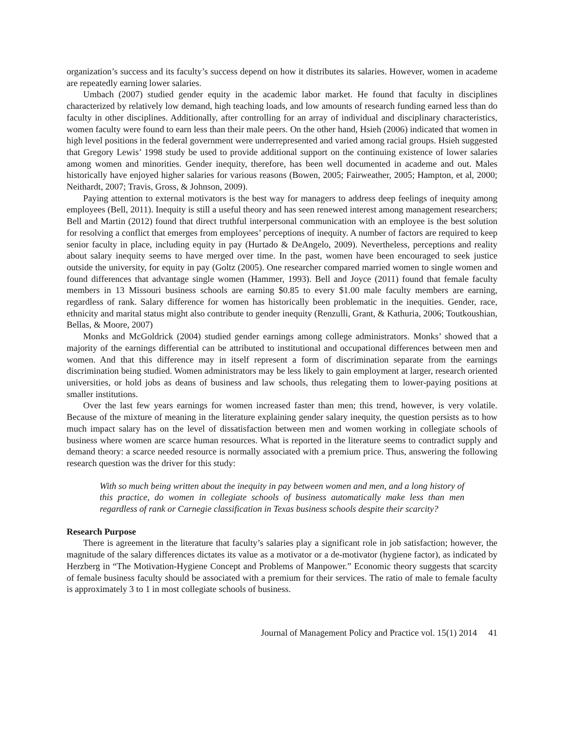organization’s success and its faculty’s success depend on how it distributes its salaries. However, women in academe are repeatedly earning lower salaries.
Umbach (2007) studied gender equity in the academic labor market. He found that faculty in disciplines characterized by relatively low demand, high teaching loads, and low amounts of research funding earned less than do faculty in other disciplines. Additionally, after controlling for an array of individual and disciplinary characteristics, women faculty were found to earn less than their male peers. On the other hand, Hsieh (2006) indicated that women in high level positions in the federal government were underrepresented and varied among racial groups. Hsieh suggested that Gregory Lewis’ 1998 study be used to provide additional support on the continuing existence of lower salaries among women and minorities. Gender inequity, therefore, has been well documented in academe and out. Males historically have enjoyed higher salaries for various reasons (Bowen, 2005; Fairweather, 2005; Hampton, et al, 2000; Neithardt, 2007; Travis, Gross, & Johnson, 2009).
Paying attention to external motivators is the best way for managers to address deep feelings of inequity among employees (Bell, 2011). Inequity is still a useful theory and has seen renewed interest among management researchers; Bell and Martin (2012) found that direct truthful interpersonal communication with an employee is the best solution for resolving a conflict that emerges from employees’ perceptions of inequity. A number of factors are required to keep senior faculty in place, including equity in pay (Hurtado & DeAngelo, 2009). Nevertheless, perceptions and reality about salary inequity seems to have merged over time. In the past, women have been encouraged to seek justice outside the university, for equity in pay (Goltz (2005). One researcher compared married women to single women and found differences that advantage single women (Hammer, 1993). Bell and Joyce (2011) found that female faculty members in 13 Missouri business schools are earning $0.85 to every $1.00 male faculty members are earning, regardless of rank. Salary difference for women has historically been problematic in the inequities. Gender, race, ethnicity and marital status might also contribute to gender inequity (Renzulli, Grant, & Kathuria, 2006; Toutkoushian, Bellas, & Moore, 2007)
Monks and McGoldrick (2004) studied gender earnings among college administrators. Monks’ showed that a majority of the earnings differential can be attributed to institutional and occupational differences between men and women. And that this difference may in itself represent a form of discrimination separate from the earnings discrimination being studied. Women administrators may be less likely to gain employment at larger, research oriented universities, or hold jobs as deans of business and law schools, thus relegating them to lower-paying positions at smaller institutions.
Over the last few years earnings for women increased faster than men; this trend, however, is very volatile. Because of the mixture of meaning in the literature explaining gender salary inequity, the question persists as to how much impact salary has on the level of dissatisfaction between men and women working in collegiate schools of business where women are scarce human resources. What is reported in the literature seems to contradict supply and demand theory: a scarce needed resource is normally associated with a premium price. Thus, answering the following research question was the driver for this study:
With so much being written about the inequity in pay between women and men, and a long history of this practice, do women in collegiate schools of business automatically make less than men regardless of rank or Carnegie classification in Texas business schools despite their scarcity?
Research Purpose
There is agreement in the literature that faculty’s salaries play a significant role in job satisfaction; however, the magnitude of the salary differences dictates its value as a motivator or a de-motivator (hygiene factor), as indicated by Herzberg in “The Motivation-Hygiene Concept and Problems of Manpower.” Economic theory suggests that scarcity of female business faculty should be associated with a premium for their services. The ratio of male to female faculty is approximately 3 to 1 in most collegiate schools of business.
Journal of Management Policy and Practice vol. 15(1) 2014 41